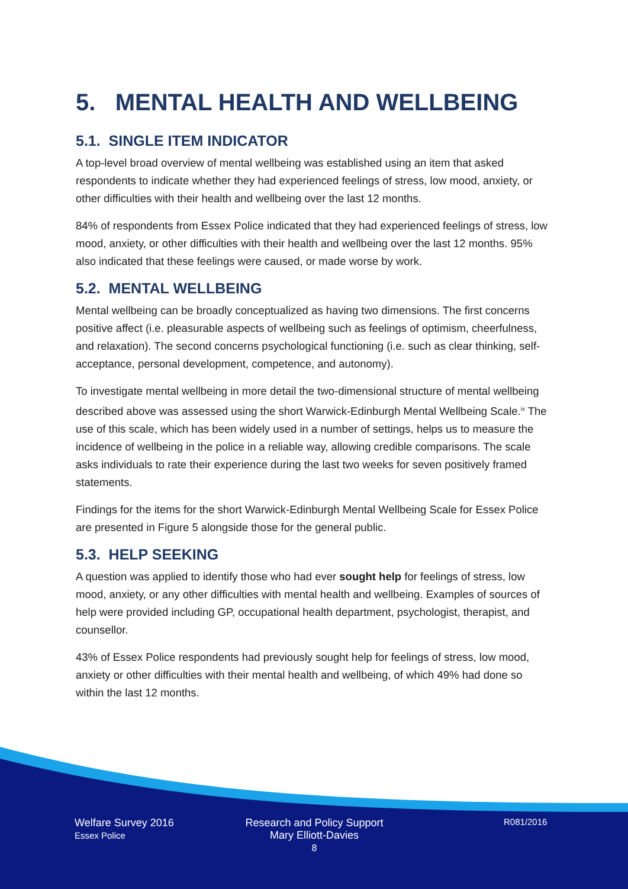5. MENTAL HEALTH AND WELLBEING
5.1. SINGLE ITEM INDICATOR
A top-level broad overview of mental wellbeing was established using an item that asked respondents to indicate whether they had experienced feelings of stress, low mood, anxiety, or other difficulties with their health and wellbeing over the last 12 months.
84% of respondents from Essex Police indicated that they had experienced feelings of stress, low mood, anxiety, or other difficulties with their health and wellbeing over the last 12 months. 95% also indicated that these feelings were caused, or made worse by work.
5.2. MENTAL WELLBEING
Mental wellbeing can be broadly conceptualized as having two dimensions. The first concerns positive affect (i.e. pleasurable aspects of wellbeing such as feelings of optimism, cheerfulness, and relaxation). The second concerns psychological functioning (i.e. such as clear thinking, self-acceptance, personal development, competence, and autonomy).
To investigate mental wellbeing in more detail the two-dimensional structure of mental wellbeing described above was assessed using the short Warwick-Edinburgh Mental Wellbeing Scale.<sup>ix</sup> The use of this scale, which has been widely used in a number of settings, helps us to measure the incidence of wellbeing in the police in a reliable way, allowing credible comparisons. The scale asks individuals to rate their experience during the last two weeks for seven positively framed statements.
Findings for the items for the short Warwick-Edinburgh Mental Wellbeing Scale for Essex Police are presented in Figure 5 alongside those for the general public.
5.3. HELP SEEKING
A question was applied to identify those who had ever sought help for feelings of stress, low mood, anxiety, or any other difficulties with mental health and wellbeing. Examples of sources of help were provided including GP, occupational health department, psychologist, therapist, and counsellor.
43% of Essex Police respondents had previously sought help for feelings of stress, low mood, anxiety or other difficulties with their mental health and wellbeing, of which 49% had done so within the last 12 months.
Welfare Survey 2016
Essex Police
Research and Policy Support
Mary Elliott-Davies
8
R081/2016